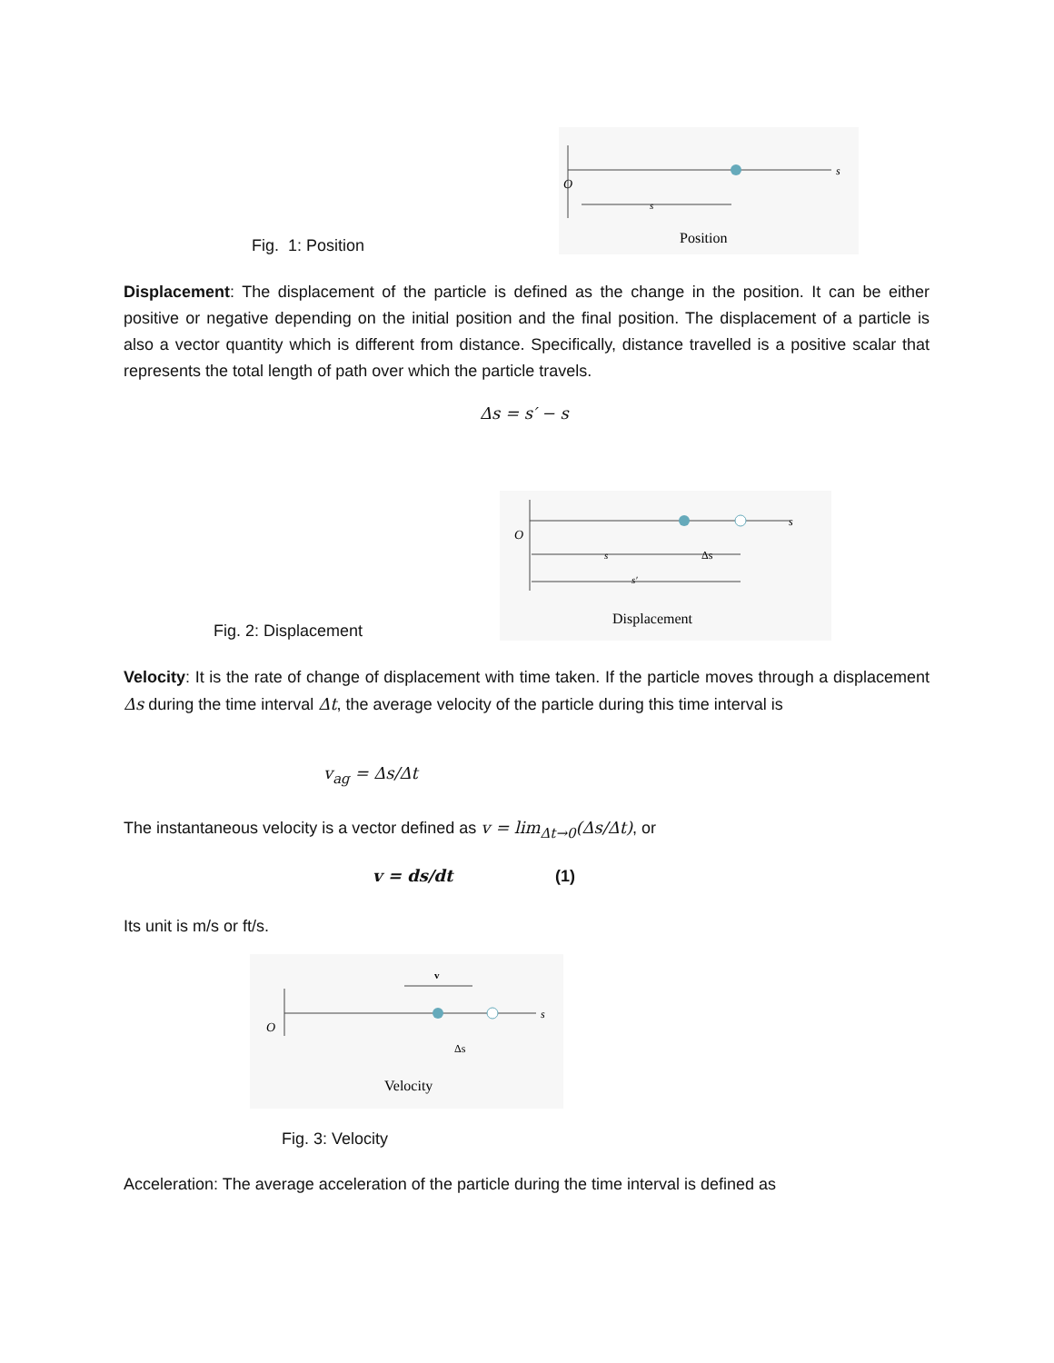O
s
s
Position
Fig. 1: Position
Displacement: The displacement of the particle is defined as the change in the position. It can be either positive or negative depending on the initial position and the final position. The displacement of a particle is also a vector quantity which is different from distance. Specifically, distance travelled is a positive scalar that represents the total length of path over which the particle travels.
Δs = s′ − s
O
s
s
Δs
s′
Displacement
Fig. 2: Displacement
Velocity: It is the rate of change of displacement with time taken. If the particle moves through a displacement Δs during the time interval Δt, the average velocity of the particle during this time interval is
v<sub>ag</sub> = Δs/Δt
The instantaneous velocity is a vector defined as v = lim<sub>Δt→0</sub>(Δs/Δt), or
v = ds/dt (1)
Its unit is m/s or ft/s.
v
O
s
Δs
Velocity
Fig. 3: Velocity
Acceleration: The average acceleration of the particle during the time interval is defined as